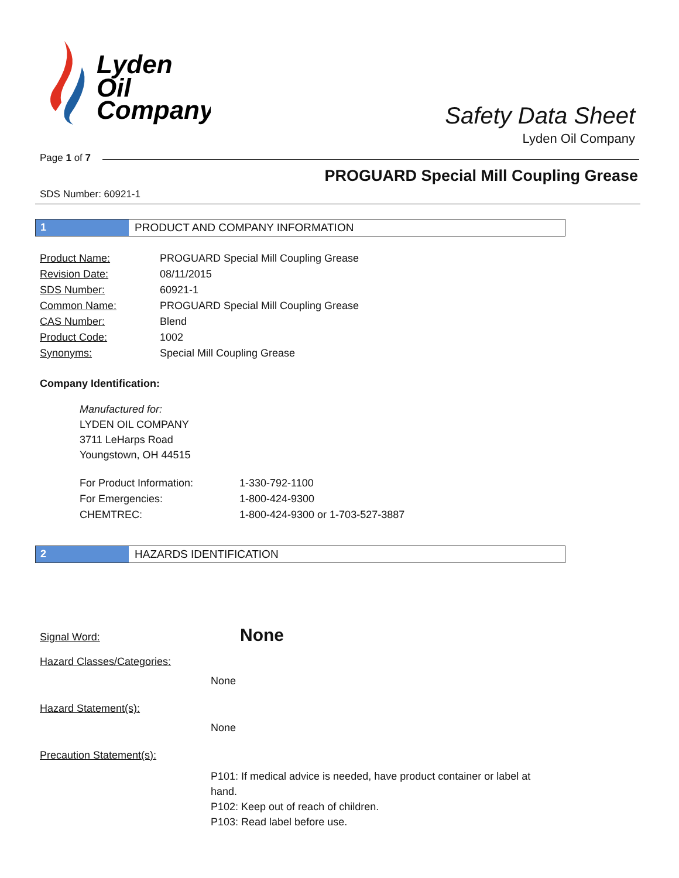Lyden
Oil
Company
Safety Data Sheet
Lyden Oil Company
Page 1 of 7
PROGUARD Special Mill Coupling Grease
SDS Number: 60921-1
1 PRODUCT AND COMPANY INFORMATION
| Product Name: | PROGUARD Special Mill Coupling Grease |
| Revision Date: | 08/11/2015 |
| SDS Number: | 60921-1 |
| Common Name: | PROGUARD Special Mill Coupling Grease |
| CAS Number: | Blend |
| Product Code: | 1002 |
| Synonyms: | Special Mill Coupling Grease |
Company Identification:
Manufactured for:
LYDEN OIL COMPANY
3711 LeHarps Road
Youngstown, OH 44515
| For Product Information: | 1-330-792-1100 |
| For Emergencies: | 1-800-424-9300 |
| CHEMTREC: | 1-800-424-9300 or 1-703-527-3887 |
2 HAZARDS IDENTIFICATION
Signal Word:
None
Hazard Classes/Categories:
None
Hazard Statement(s):
None
Precaution Statement(s):
P101: If medical advice is needed, have product container or label at hand.
P102: Keep out of reach of children.
P103: Read label before use.